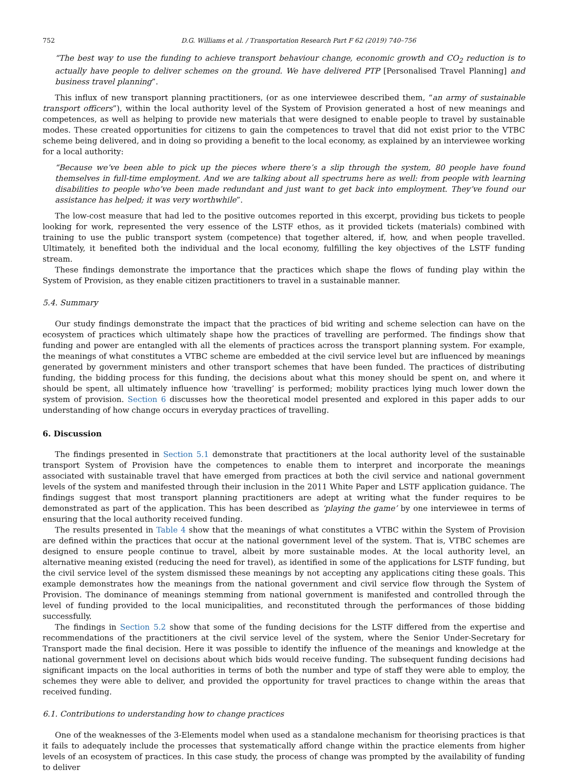752 D.G. Williams et al. / Transportation Research Part F 62 (2019) 740–756
“The best way to use the funding to achieve transport behaviour change, economic growth and CO<sub>2</sub> reduction is to actually have people to deliver schemes on the ground. We have delivered PTP [Personalised Travel Planning] and business travel planning”.
This influx of new transport planning practitioners, (or as one interviewee described them, “an army of sustainable transport officers”), within the local authority level of the System of Provision generated a host of new meanings and competences, as well as helping to provide new materials that were designed to enable people to travel by sustainable modes. These created opportunities for citizens to gain the competences to travel that did not exist prior to the VTBC scheme being delivered, and in doing so providing a benefit to the local economy, as explained by an interviewee working for a local authority:
“Because we’ve been able to pick up the pieces where there’s a slip through the system, 80 people have found themselves in full-time employment. And we are talking about all spectrums here as well: from people with learning disabilities to people who’ve been made redundant and just want to get back into employment. They’ve found our assistance has helped; it was very worthwhile”.
The low-cost measure that had led to the positive outcomes reported in this excerpt, providing bus tickets to people looking for work, represented the very essence of the LSTF ethos, as it provided tickets (materials) combined with training to use the public transport system (competence) that together altered, if, how, and when people travelled. Ultimately, it benefited both the individual and the local economy, fulfilling the key objectives of the LSTF funding stream.
These findings demonstrate the importance that the practices which shape the flows of funding play within the System of Provision, as they enable citizen practitioners to travel in a sustainable manner.
5.4. Summary
Our study findings demonstrate the impact that the practices of bid writing and scheme selection can have on the ecosystem of practices which ultimately shape how the practices of travelling are performed. The findings show that funding and power are entangled with all the elements of practices across the transport planning system. For example, the meanings of what constitutes a VTBC scheme are embedded at the civil service level but are influenced by meanings generated by government ministers and other transport schemes that have been funded. The practices of distributing funding, the bidding process for this funding, the decisions about what this money should be spent on, and where it should be spent, all ultimately influence how ‘travelling’ is performed; mobility practices lying much lower down the system of provision. Section 6 discusses how the theoretical model presented and explored in this paper adds to our understanding of how change occurs in everyday practices of travelling.
6. Discussion
The findings presented in Section 5.1 demonstrate that practitioners at the local authority level of the sustainable transport System of Provision have the competences to enable them to interpret and incorporate the meanings associated with sustainable travel that have emerged from practices at both the civil service and national government levels of the system and manifested through their inclusion in the 2011 White Paper and LSTF application guidance. The findings suggest that most transport planning practitioners are adept at writing what the funder requires to be demonstrated as part of the application. This has been described as ‘playing the game’ by one interviewee in terms of ensuring that the local authority received funding.
The results presented in Table 4 show that the meanings of what constitutes a VTBC within the System of Provision are defined within the practices that occur at the national government level of the system. That is, VTBC schemes are designed to ensure people continue to travel, albeit by more sustainable modes. At the local authority level, an alternative meaning existed (reducing the need for travel), as identified in some of the applications for LSTF funding, but the civil service level of the system dismissed these meanings by not accepting any applications citing these goals. This example demonstrates how the meanings from the national government and civil service flow through the System of Provision. The dominance of meanings stemming from national government is manifested and controlled through the level of funding provided to the local municipalities, and reconstituted through the performances of those bidding successfully.
The findings in Section 5.2 show that some of the funding decisions for the LSTF differed from the expertise and recommendations of the practitioners at the civil service level of the system, where the Senior Under-Secretary for Transport made the final decision. Here it was possible to identify the influence of the meanings and knowledge at the national government level on decisions about which bids would receive funding. The subsequent funding decisions had significant impacts on the local authorities in terms of both the number and type of staff they were able to employ, the schemes they were able to deliver, and provided the opportunity for travel practices to change within the areas that received funding.
6.1. Contributions to understanding how to change practices
One of the weaknesses of the 3-Elements model when used as a standalone mechanism for theorising practices is that it fails to adequately include the processes that systematically afford change within the practice elements from higher levels of an ecosystem of practices. In this case study, the process of change was prompted by the availability of funding to deliver